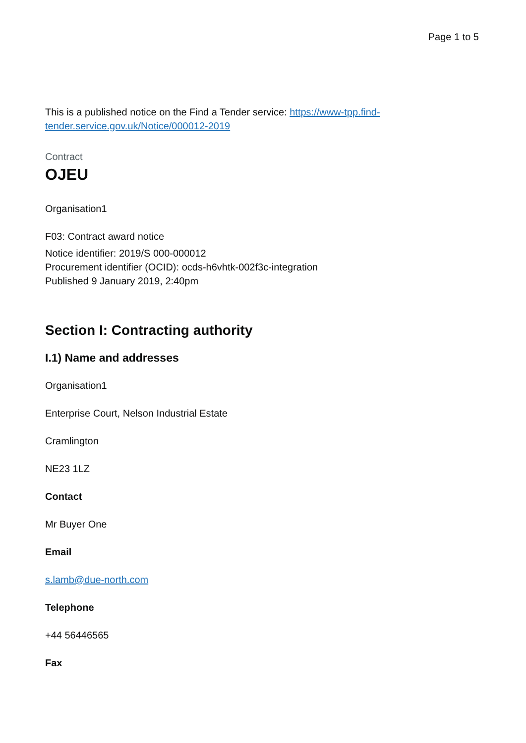Page 1 to 5
This is a published notice on the Find a Tender service: https://www-tpp.find-tender.service.gov.uk/Notice/000012-2019
Contract
OJEU
Organisation1
F03: Contract award notice
Notice identifier: 2019/S 000-000012
Procurement identifier (OCID): ocds-h6vhtk-002f3c-integration
Published 9 January 2019, 2:40pm
Section I: Contracting authority
I.1) Name and addresses
Organisation1
Enterprise Court, Nelson Industrial Estate
Cramlington
NE23 1LZ
Contact
Mr Buyer One
Email
s.lamb@due-north.com
Telephone
+44 56446565
Fax